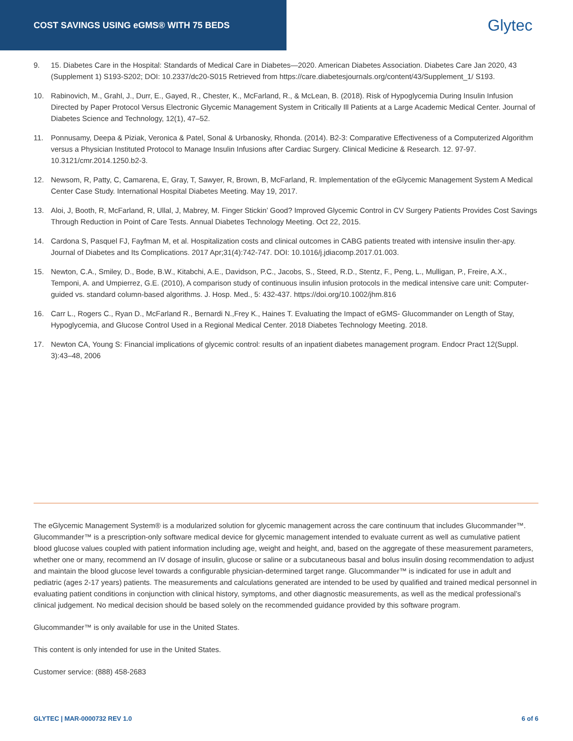COST SAVINGS USING eGMS® WITH 75 BEDS
Glytec
9. 15. Diabetes Care in the Hospital: Standards of Medical Care in Diabetes—2020. American Diabetes Association. Diabetes Care Jan 2020, 43 (Supplement 1) S193-S202; DOI: 10.2337/dc20-S015 Retrieved from https://care.diabetesjournals.org/content/43/Supplement_1/ S193.
10. Rabinovich, M., Grahl, J., Durr, E., Gayed, R., Chester, K., McFarland, R., & McLean, B. (2018). Risk of Hypoglycemia During Insulin Infusion Directed by Paper Protocol Versus Electronic Glycemic Management System in Critically Ill Patients at a Large Academic Medical Center. Journal of Diabetes Science and Technology, 12(1), 47–52.
11. Ponnusamy, Deepa & Piziak, Veronica & Patel, Sonal & Urbanosky, Rhonda. (2014). B2-3: Comparative Effectiveness of a Computerized Algorithm versus a Physician Instituted Protocol to Manage Insulin Infusions after Cardiac Surgery. Clinical Medicine & Research. 12. 97-97. 10.3121/cmr.2014.1250.b2-3.
12. Newsom, R, Patty, C, Camarena, E, Gray, T, Sawyer, R, Brown, B, McFarland, R. Implementation of the eGlycemic Management System A Medical Center Case Study. International Hospital Diabetes Meeting. May 19, 2017.
13. Aloi, J, Booth, R, McFarland, R, Ullal, J, Mabrey, M. Finger Stickin’ Good? Improved Glycemic Control in CV Surgery Patients Provides Cost Savings Through Reduction in Point of Care Tests. Annual Diabetes Technology Meeting. Oct 22, 2015.
14. Cardona S, Pasquel FJ, Fayfman M, et al. Hospitalization costs and clinical outcomes in CABG patients treated with intensive insulin ther-apy. Journal of Diabetes and Its Complications. 2017 Apr;31(4):742-747. DOI: 10.1016/j.jdiacomp.2017.01.003.
15. Newton, C.A., Smiley, D., Bode, B.W., Kitabchi, A.E., Davidson, P.C., Jacobs, S., Steed, R.D., Stentz, F., Peng, L., Mulligan, P., Freire, A.X., Temponi, A. and Umpierrez, G.E. (2010), A comparison study of continuous insulin infusion protocols in the medical intensive care unit: Computer-guided vs. standard column-based algorithms. J. Hosp. Med., 5: 432-437. https://doi.org/10.1002/jhm.816
16. Carr L., Rogers C., Ryan D., McFarland R., Bernardi N.,Frey K., Haines T. Evaluating the Impact of eGMS- Glucommander on Length of Stay, Hypoglycemia, and Glucose Control Used in a Regional Medical Center. 2018 Diabetes Technology Meeting. 2018.
17. Newton CA, Young S: Financial implications of glycemic control: results of an inpatient diabetes management program. Endocr Pract 12(Suppl. 3):43–48, 2006
The eGlycemic Management System® is a modularized solution for glycemic management across the care continuum that includes Glucommander™. Glucommander™ is a prescription-only software medical device for glycemic management intended to evaluate current as well as cumulative patient blood glucose values coupled with patient information including age, weight and height, and, based on the aggregate of these measurement parameters, whether one or many, recommend an IV dosage of insulin, glucose or saline or a subcutaneous basal and bolus insulin dosing recommendation to adjust and maintain the blood glucose level towards a configurable physician-determined target range. Glucommander™ is indicated for use in adult and pediatric (ages 2-17 years) patients. The measurements and calculations generated are intended to be used by qualified and trained medical personnel in evaluating patient conditions in conjunction with clinical history, symptoms, and other diagnostic measurements, as well as the medical professional’s clinical judgement. No medical decision should be based solely on the recommended guidance provided by this software program.
Glucommander™ is only available for use in the United States.
This content is only intended for use in the United States.
Customer service: (888) 458-2683
GLYTEC | MAR-0000732 REV 1.0 6 of 6